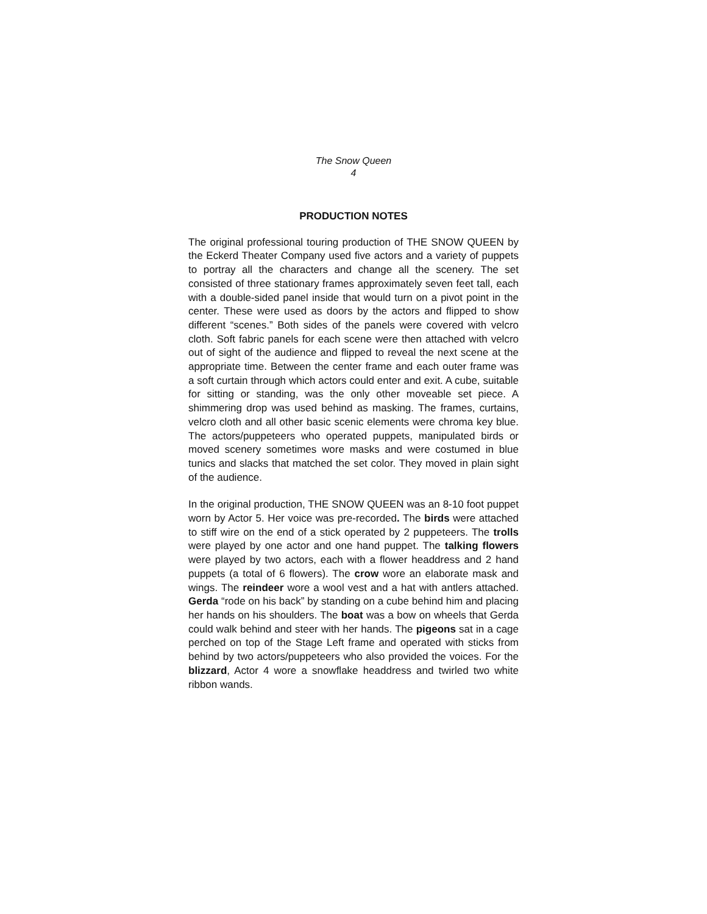The Snow Queen
4
PRODUCTION NOTES
The original professional touring production of THE SNOW QUEEN by the Eckerd Theater Company used five actors and a variety of puppets to portray all the characters and change all the scenery. The set consisted of three stationary frames approximately seven feet tall, each with a double-sided panel inside that would turn on a pivot point in the center. These were used as doors by the actors and flipped to show different “scenes.” Both sides of the panels were covered with velcro cloth. Soft fabric panels for each scene were then attached with velcro out of sight of the audience and flipped to reveal the next scene at the appropriate time. Between the center frame and each outer frame was a soft curtain through which actors could enter and exit. A cube, suitable for sitting or standing, was the only other moveable set piece. A shimmering drop was used behind as masking. The frames, curtains, velcro cloth and all other basic scenic elements were chroma key blue. The actors/puppeteers who operated puppets, manipulated birds or moved scenery sometimes wore masks and were costumed in blue tunics and slacks that matched the set color. They moved in plain sight of the audience.
In the original production, THE SNOW QUEEN was an 8-10 foot puppet worn by Actor 5. Her voice was pre-recorded. The birds were attached to stiff wire on the end of a stick operated by 2 puppeteers. The trolls were played by one actor and one hand puppet. The talking flowers were played by two actors, each with a flower headdress and 2 hand puppets (a total of 6 flowers). The crow wore an elaborate mask and wings. The reindeer wore a wool vest and a hat with antlers attached. Gerda “rode on his back” by standing on a cube behind him and placing her hands on his shoulders. The boat was a bow on wheels that Gerda could walk behind and steer with her hands. The pigeons sat in a cage perched on top of the Stage Left frame and operated with sticks from behind by two actors/puppeteers who also provided the voices. For the blizzard, Actor 4 wore a snowflake headdress and twirled two white ribbon wands.